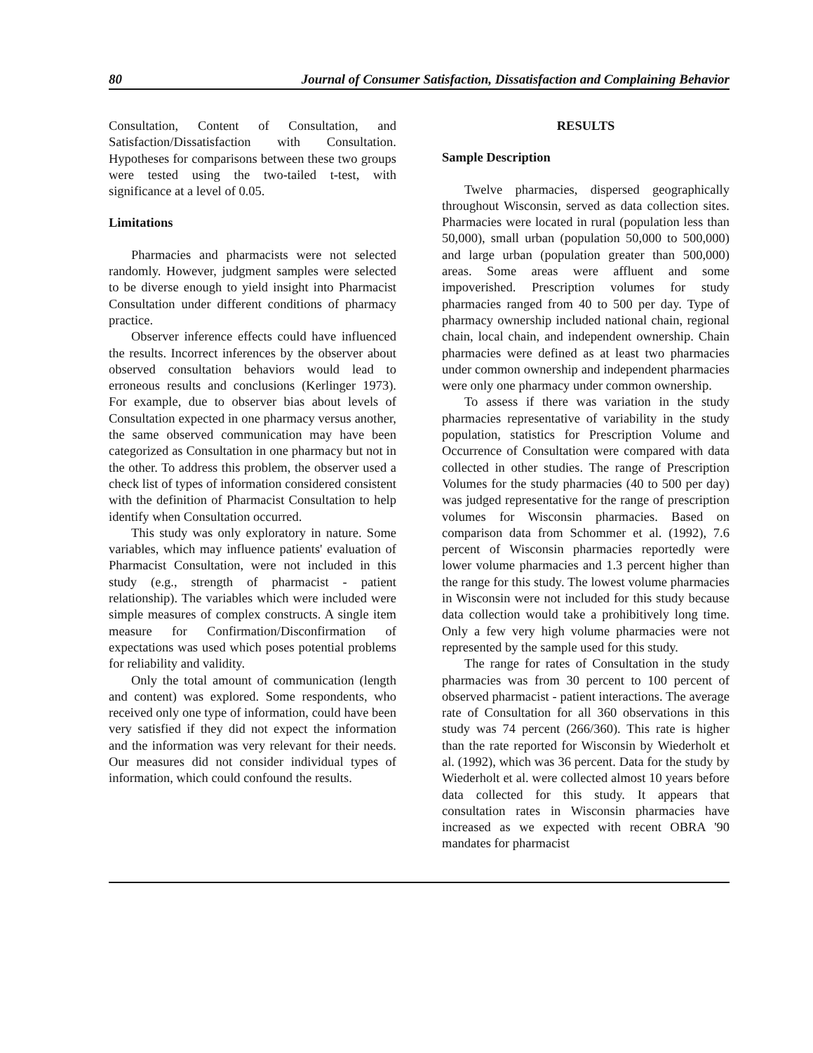80 Journal of Consumer Satisfaction, Dissatisfaction and Complaining Behavior
Consultation, Content of Consultation, and Satisfaction/Dissatisfaction with Consultation. Hypotheses for comparisons between these two groups were tested using the two-tailed t-test, with significance at a level of 0.05.
Limitations
Pharmacies and pharmacists were not selected randomly. However, judgment samples were selected to be diverse enough to yield insight into Pharmacist Consultation under different conditions of pharmacy practice.
Observer inference effects could have influenced the results. Incorrect inferences by the observer about observed consultation behaviors would lead to erroneous results and conclusions (Kerlinger 1973). For example, due to observer bias about levels of Consultation expected in one pharmacy versus another, the same observed communication may have been categorized as Consultation in one pharmacy but not in the other. To address this problem, the observer used a check list of types of information considered consistent with the definition of Pharmacist Consultation to help identify when Consultation occurred.
This study was only exploratory in nature. Some variables, which may influence patients' evaluation of Pharmacist Consultation, were not included in this study (e.g., strength of pharmacist - patient relationship). The variables which were included were simple measures of complex constructs. A single item measure for Confirmation/Disconfirmation of expectations was used which poses potential problems for reliability and validity.
Only the total amount of communication (length and content) was explored. Some respondents, who received only one type of information, could have been very satisfied if they did not expect the information and the information was very relevant for their needs. Our measures did not consider individual types of information, which could confound the results.
RESULTS
Sample Description
Twelve pharmacies, dispersed geographically throughout Wisconsin, served as data collection sites. Pharmacies were located in rural (population less than 50,000), small urban (population 50,000 to 500,000) and large urban (population greater than 500,000) areas. Some areas were affluent and some impoverished. Prescription volumes for study pharmacies ranged from 40 to 500 per day. Type of pharmacy ownership included national chain, regional chain, local chain, and independent ownership. Chain pharmacies were defined as at least two pharmacies under common ownership and independent pharmacies were only one pharmacy under common ownership.
To assess if there was variation in the study pharmacies representative of variability in the study population, statistics for Prescription Volume and Occurrence of Consultation were compared with data collected in other studies. The range of Prescription Volumes for the study pharmacies (40 to 500 per day) was judged representative for the range of prescription volumes for Wisconsin pharmacies. Based on comparison data from Schommer et al. (1992), 7.6 percent of Wisconsin pharmacies reportedly were lower volume pharmacies and 1.3 percent higher than the range for this study. The lowest volume pharmacies in Wisconsin were not included for this study because data collection would take a prohibitively long time. Only a few very high volume pharmacies were not represented by the sample used for this study.
The range for rates of Consultation in the study pharmacies was from 30 percent to 100 percent of observed pharmacist - patient interactions. The average rate of Consultation for all 360 observations in this study was 74 percent (266/360). This rate is higher than the rate reported for Wisconsin by Wiederholt et al. (1992), which was 36 percent. Data for the study by Wiederholt et al. were collected almost 10 years before data collected for this study. It appears that consultation rates in Wisconsin pharmacies have increased as we expected with recent OBRA '90 mandates for pharmacist